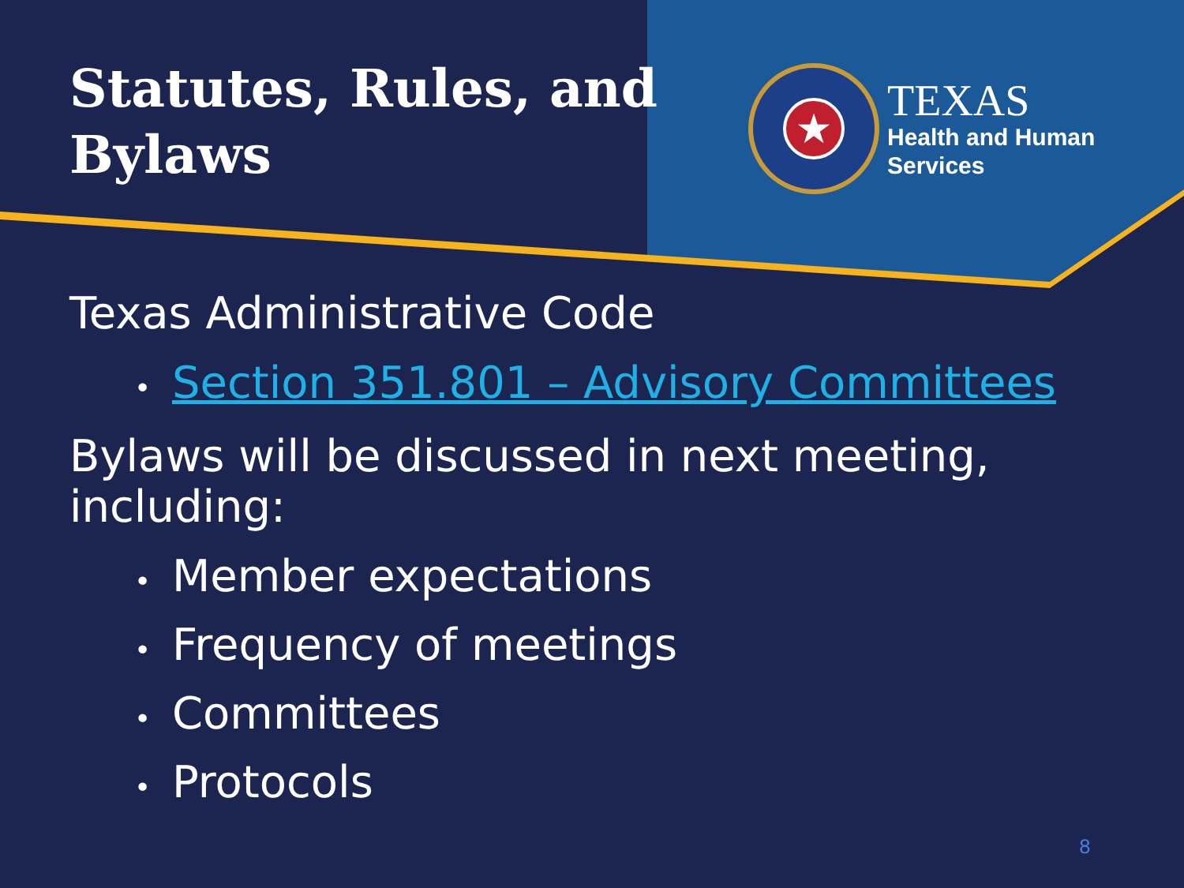Statutes, Rules, and Bylaws
★
TEXAS
Health and Human
Services
Texas Administrative Code
• Section 351.801 – Advisory Committees
Bylaws will be discussed in next meeting, including:
• Member expectations
• Frequency of meetings
• Committees
• Protocols
8